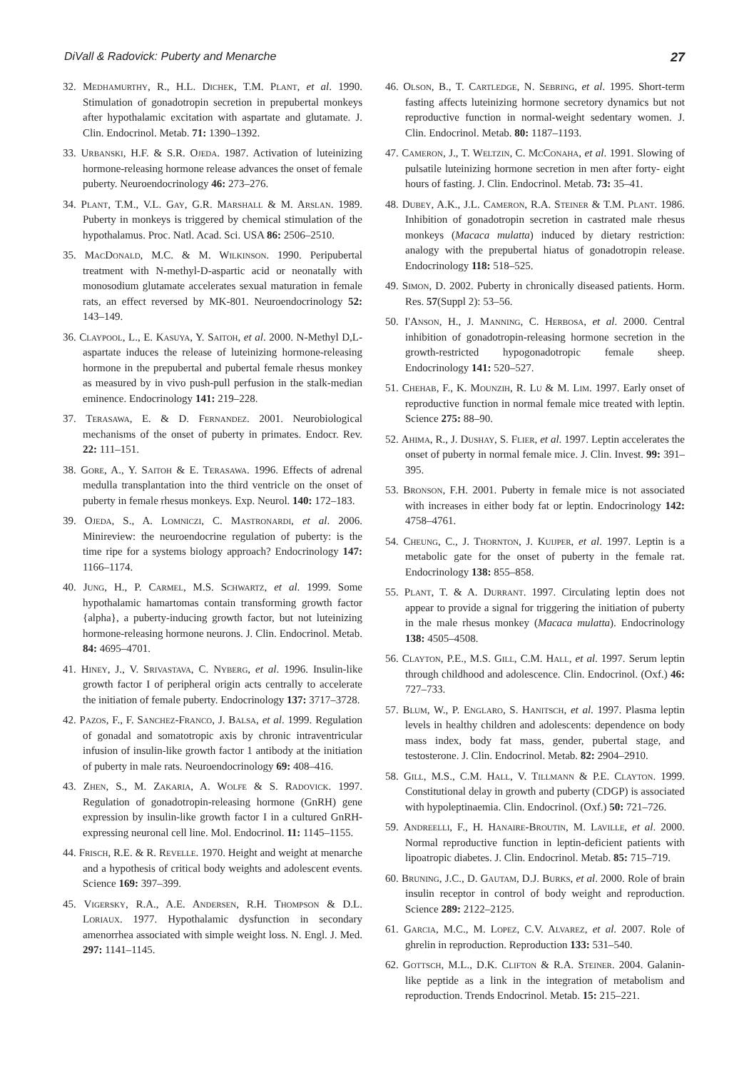DiVall & Radovick: Puberty and Menarche 27
32. Medhamurthy, R., H.L. Dichek, T.M. Plant, et al. 1990. Stimulation of gonadotropin secretion in prepubertal monkeys after hypothalamic excitation with aspartate and glutamate. J. Clin. Endocrinol. Metab. 71: 1390–1392.
33. Urbanski, H.F. & S.R. Ojeda. 1987. Activation of luteinizing hormone-releasing hormone release advances the onset of female puberty. Neuroendocrinology 46: 273–276.
34. Plant, T.M., V.L. Gay, G.R. Marshall & M. Arslan. 1989. Puberty in monkeys is triggered by chemical stimulation of the hypothalamus. Proc. Natl. Acad. Sci. USA 86: 2506–2510.
35. MacDonald, M.C. & M. Wilkinson. 1990. Peripubertal treatment with N-methyl-D-aspartic acid or neonatally with monosodium glutamate accelerates sexual maturation in female rats, an effect reversed by MK-801. Neuroendocrinology 52: 143–149.
36. Claypool, L., E. Kasuya, Y. Saitoh, et al. 2000. N-Methyl D,L-aspartate induces the release of luteinizing hormone-releasing hormone in the prepubertal and pubertal female rhesus monkey as measured by in vivo push-pull perfusion in the stalk-median eminence. Endocrinology 141: 219–228.
37. Terasawa, E. & D. Fernandez. 2001. Neurobiological mechanisms of the onset of puberty in primates. Endocr. Rev. 22: 111–151.
38. Gore, A., Y. Saitoh & E. Terasawa. 1996. Effects of adrenal medulla transplantation into the third ventricle on the onset of puberty in female rhesus monkeys. Exp. Neurol. 140: 172–183.
39. Ojeda, S., A. Lomniczi, C. Mastronardi, et al. 2006. Minireview: the neuroendocrine regulation of puberty: is the time ripe for a systems biology approach? Endocrinology 147: 1166–1174.
40. Jung, H., P. Carmel, M.S. Schwartz, et al. 1999. Some hypothalamic hamartomas contain transforming growth factor {alpha}, a puberty-inducing growth factor, but not luteinizing hormone-releasing hormone neurons. J. Clin. Endocrinol. Metab. 84: 4695–4701.
41. Hiney, J., V. Srivastava, C. Nyberg, et al. 1996. Insulin-like growth factor I of peripheral origin acts centrally to accelerate the initiation of female puberty. Endocrinology 137: 3717–3728.
42. Pazos, F., F. Sanchez-Franco, J. Balsa, et al. 1999. Regulation of gonadal and somatotropic axis by chronic intraventricular infusion of insulin-like growth factor 1 antibody at the initiation of puberty in male rats. Neuroendocrinology 69: 408–416.
43. Zhen, S., M. Zakaria, A. Wolfe & S. Radovick. 1997. Regulation of gonadotropin-releasing hormone (GnRH) gene expression by insulin-like growth factor I in a cultured GnRH-expressing neuronal cell line. Mol. Endocrinol. 11: 1145–1155.
44. Frisch, R.E. & R. Revelle. 1970. Height and weight at menarche and a hypothesis of critical body weights and adolescent events. Science 169: 397–399.
45. Vigersky, R.A., A.E. Andersen, R.H. Thompson & D.L. Loriaux. 1977. Hypothalamic dysfunction in secondary amenorrhea associated with simple weight loss. N. Engl. J. Med. 297: 1141–1145.
46. Olson, B., T. Cartledge, N. Sebring, et al. 1995. Short-term fasting affects luteinizing hormone secretory dynamics but not reproductive function in normal-weight sedentary women. J. Clin. Endocrinol. Metab. 80: 1187–1193.
47. Cameron, J., T. Weltzin, C. McConaha, et al. 1991. Slowing of pulsatile luteinizing hormone secretion in men after forty- eight hours of fasting. J. Clin. Endocrinol. Metab. 73: 35–41.
48. Dubey, A.K., J.L. Cameron, R.A. Steiner & T.M. Plant. 1986. Inhibition of gonadotropin secretion in castrated male rhesus monkeys (Macaca mulatta) induced by dietary restriction: analogy with the prepubertal hiatus of gonadotropin release. Endocrinology 118: 518–525.
49. Simon, D. 2002. Puberty in chronically diseased patients. Horm. Res. 57(Suppl 2): 53–56.
50. I'Anson, H., J. Manning, C. Herbosa, et al. 2000. Central inhibition of gonadotropin-releasing hormone secretion in the growth-restricted hypogonadotropic female sheep. Endocrinology 141: 520–527.
51. Chehab, F., K. Mounzih, R. Lu & M. Lim. 1997. Early onset of reproductive function in normal female mice treated with leptin. Science 275: 88–90.
52. Ahima, R., J. Dushay, S. Flier, et al. 1997. Leptin accelerates the onset of puberty in normal female mice. J. Clin. Invest. 99: 391–395.
53. Bronson, F.H. 2001. Puberty in female mice is not associated with increases in either body fat or leptin. Endocrinology 142: 4758–4761.
54. Cheung, C., J. Thornton, J. Kuijper, et al. 1997. Leptin is a metabolic gate for the onset of puberty in the female rat. Endocrinology 138: 855–858.
55. Plant, T. & A. Durrant. 1997. Circulating leptin does not appear to provide a signal for triggering the initiation of puberty in the male rhesus monkey (Macaca mulatta). Endocrinology 138: 4505–4508.
56. Clayton, P.E., M.S. Gill, C.M. Hall, et al. 1997. Serum leptin through childhood and adolescence. Clin. Endocrinol. (Oxf.) 46: 727–733.
57. Blum, W., P. Englaro, S. Hanitsch, et al. 1997. Plasma leptin levels in healthy children and adolescents: dependence on body mass index, body fat mass, gender, pubertal stage, and testosterone. J. Clin. Endocrinol. Metab. 82: 2904–2910.
58. Gill, M.S., C.M. Hall, V. Tillmann & P.E. Clayton. 1999. Constitutional delay in growth and puberty (CDGP) is associated with hypoleptinaemia. Clin. Endocrinol. (Oxf.) 50: 721–726.
59. Andreelli, F., H. Hanaire-Broutin, M. Laville, et al. 2000. Normal reproductive function in leptin-deficient patients with lipoatropic diabetes. J. Clin. Endocrinol. Metab. 85: 715–719.
60. Bruning, J.C., D. Gautam, D.J. Burks, et al. 2000. Role of brain insulin receptor in control of body weight and reproduction. Science 289: 2122–2125.
61. Garcia, M.C., M. Lopez, C.V. Alvarez, et al. 2007. Role of ghrelin in reproduction. Reproduction 133: 531–540.
62. Gottsch, M.L., D.K. Clifton & R.A. Steiner. 2004. Galanin-like peptide as a link in the integration of metabolism and reproduction. Trends Endocrinol. Metab. 15: 215–221.